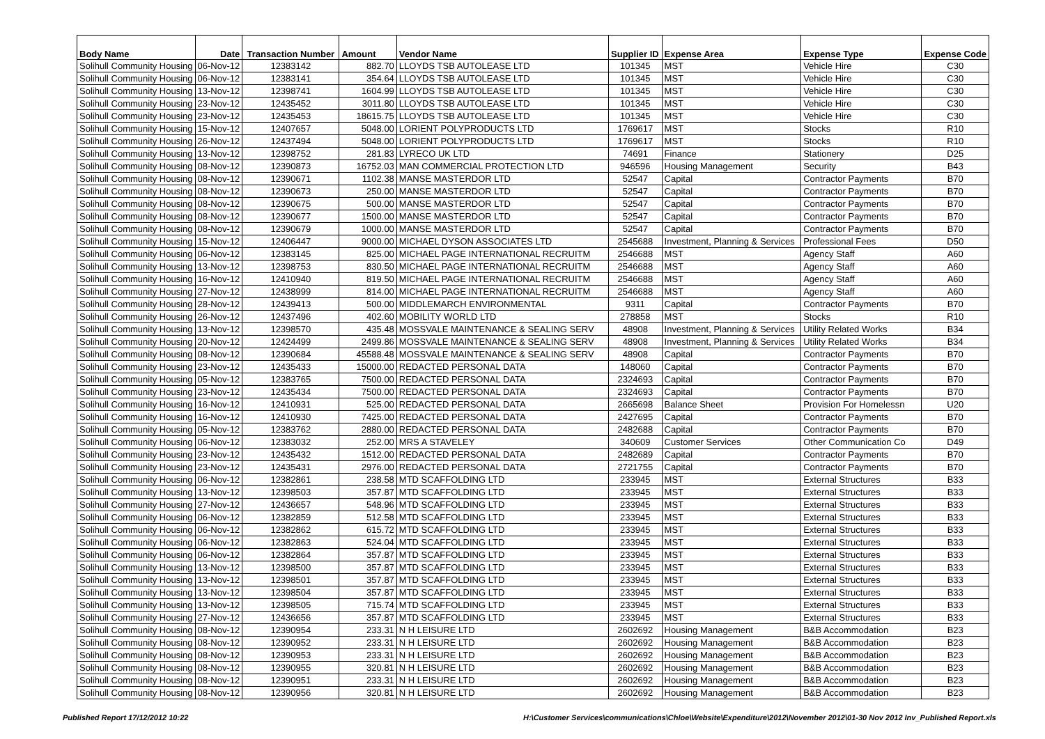| Body Name | Date | Transaction Number | Amount | Vendor Name | Supplier ID | Expense Area | Expense Type | Expense Code |
| --- | --- | --- | --- | --- | --- | --- | --- | --- |
| Solihull Community Housing | 06-Nov-12 | 12383142 | 882.70 | LLOYDS TSB AUTOLEASE LTD | 101345 | MST | Vehicle Hire | C30 |
| Solihull Community Housing | 06-Nov-12 | 12383141 | 354.64 | LLOYDS TSB AUTOLEASE LTD | 101345 | MST | Vehicle Hire | C30 |
| Solihull Community Housing | 13-Nov-12 | 12398741 | 1604.99 | LLOYDS TSB AUTOLEASE LTD | 101345 | MST | Vehicle Hire | C30 |
| Solihull Community Housing | 23-Nov-12 | 12435452 | 3011.80 | LLOYDS TSB AUTOLEASE LTD | 101345 | MST | Vehicle Hire | C30 |
| Solihull Community Housing | 23-Nov-12 | 12435453 | 18615.75 | LLOYDS TSB AUTOLEASE LTD | 101345 | MST | Vehicle Hire | C30 |
| Solihull Community Housing | 15-Nov-12 | 12407657 | 5048.00 | LORIENT POLYPRODUCTS LTD | 1769617 | MST | Stocks | R10 |
| Solihull Community Housing | 26-Nov-12 | 12437494 | 5048.00 | LORIENT POLYPRODUCTS LTD | 1769617 | MST | Stocks | R10 |
| Solihull Community Housing | 13-Nov-12 | 12398752 | 281.83 | LYRECO UK LTD | 74691 | Finance | Stationery | D25 |
| Solihull Community Housing | 08-Nov-12 | 12390873 | 16752.03 | MAN COMMERCIAL PROTECTION LTD | 946596 | Housing Management | Security | B43 |
| Solihull Community Housing | 08-Nov-12 | 12390671 | 1102.38 | MANSE MASTERDOR LTD | 52547 | Capital | Contractor Payments | B70 |
| Solihull Community Housing | 08-Nov-12 | 12390673 | 250.00 | MANSE MASTERDOR LTD | 52547 | Capital | Contractor Payments | B70 |
| Solihull Community Housing | 08-Nov-12 | 12390675 | 500.00 | MANSE MASTERDOR LTD | 52547 | Capital | Contractor Payments | B70 |
| Solihull Community Housing | 08-Nov-12 | 12390677 | 1500.00 | MANSE MASTERDOR LTD | 52547 | Capital | Contractor Payments | B70 |
| Solihull Community Housing | 08-Nov-12 | 12390679 | 1000.00 | MANSE MASTERDOR LTD | 52547 | Capital | Contractor Payments | B70 |
| Solihull Community Housing | 15-Nov-12 | 12406447 | 9000.00 | MICHAEL DYSON ASSOCIATES LTD | 2545688 | Investment, Planning & Services | Professional Fees | D50 |
| Solihull Community Housing | 06-Nov-12 | 12383145 | 825.00 | MICHAEL PAGE INTERNATIONAL RECRUITM | 2546688 | MST | Agency Staff | A60 |
| Solihull Community Housing | 13-Nov-12 | 12398753 | 830.50 | MICHAEL PAGE INTERNATIONAL RECRUITM | 2546688 | MST | Agency Staff | A60 |
| Solihull Community Housing | 16-Nov-12 | 12410940 | 819.50 | MICHAEL PAGE INTERNATIONAL RECRUITM | 2546688 | MST | Agency Staff | A60 |
| Solihull Community Housing | 27-Nov-12 | 12438999 | 814.00 | MICHAEL PAGE INTERNATIONAL RECRUITM | 2546688 | MST | Agency Staff | A60 |
| Solihull Community Housing | 28-Nov-12 | 12439413 | 500.00 | MIDDLEMARCH ENVIRONMENTAL | 9311 | Capital | Contractor Payments | B70 |
| Solihull Community Housing | 26-Nov-12 | 12437496 | 402.60 | MOBILITY WORLD LTD | 278858 | MST | Stocks | R10 |
| Solihull Community Housing | 13-Nov-12 | 12398570 | 435.48 | MOSSVALE MAINTENANCE & SEALING SERV | 48908 | Investment, Planning & Services | Utility Related Works | B34 |
| Solihull Community Housing | 20-Nov-12 | 12424499 | 2499.86 | MOSSVALE MAINTENANCE & SEALING SERV | 48908 | Investment, Planning & Services | Utility Related Works | B34 |
| Solihull Community Housing | 08-Nov-12 | 12390684 | 45588.48 | MOSSVALE MAINTENANCE & SEALING SERV | 48908 | Capital | Contractor Payments | B70 |
| Solihull Community Housing | 23-Nov-12 | 12435433 | 15000.00 | REDACTED PERSONAL DATA | 148060 | Capital | Contractor Payments | B70 |
| Solihull Community Housing | 05-Nov-12 | 12383765 | 7500.00 | REDACTED PERSONAL DATA | 2324693 | Capital | Contractor Payments | B70 |
| Solihull Community Housing | 23-Nov-12 | 12435434 | 7500.00 | REDACTED PERSONAL DATA | 2324693 | Capital | Contractor Payments | B70 |
| Solihull Community Housing | 16-Nov-12 | 12410931 | 525.00 | REDACTED PERSONAL DATA | 2665698 | Balance Sheet | Provision For Homelessn | U20 |
| Solihull Community Housing | 16-Nov-12 | 12410930 | 7425.00 | REDACTED PERSONAL DATA | 2427695 | Capital | Contractor Payments | B70 |
| Solihull Community Housing | 05-Nov-12 | 12383762 | 2880.00 | REDACTED PERSONAL DATA | 2482688 | Capital | Contractor Payments | B70 |
| Solihull Community Housing | 06-Nov-12 | 12383032 | 252.00 | MRS A STAVELEY | 340609 | Customer Services | Other Communication Co | D49 |
| Solihull Community Housing | 23-Nov-12 | 12435432 | 1512.00 | REDACTED PERSONAL DATA | 2482689 | Capital | Contractor Payments | B70 |
| Solihull Community Housing | 23-Nov-12 | 12435431 | 2976.00 | REDACTED PERSONAL DATA | 2721755 | Capital | Contractor Payments | B70 |
| Solihull Community Housing | 06-Nov-12 | 12382861 | 238.58 | MTD SCAFFOLDING LTD | 233945 | MST | External Structures | B33 |
| Solihull Community Housing | 13-Nov-12 | 12398503 | 357.87 | MTD SCAFFOLDING LTD | 233945 | MST | External Structures | B33 |
| Solihull Community Housing | 27-Nov-12 | 12436657 | 548.96 | MTD SCAFFOLDING LTD | 233945 | MST | External Structures | B33 |
| Solihull Community Housing | 06-Nov-12 | 12382859 | 512.58 | MTD SCAFFOLDING LTD | 233945 | MST | External Structures | B33 |
| Solihull Community Housing | 06-Nov-12 | 12382862 | 615.72 | MTD SCAFFOLDING LTD | 233945 | MST | External Structures | B33 |
| Solihull Community Housing | 06-Nov-12 | 12382863 | 524.04 | MTD SCAFFOLDING LTD | 233945 | MST | External Structures | B33 |
| Solihull Community Housing | 06-Nov-12 | 12382864 | 357.87 | MTD SCAFFOLDING LTD | 233945 | MST | External Structures | B33 |
| Solihull Community Housing | 13-Nov-12 | 12398500 | 357.87 | MTD SCAFFOLDING LTD | 233945 | MST | External Structures | B33 |
| Solihull Community Housing | 13-Nov-12 | 12398501 | 357.87 | MTD SCAFFOLDING LTD | 233945 | MST | External Structures | B33 |
| Solihull Community Housing | 13-Nov-12 | 12398504 | 357.87 | MTD SCAFFOLDING LTD | 233945 | MST | External Structures | B33 |
| Solihull Community Housing | 13-Nov-12 | 12398505 | 715.74 | MTD SCAFFOLDING LTD | 233945 | MST | External Structures | B33 |
| Solihull Community Housing | 27-Nov-12 | 12436656 | 357.87 | MTD SCAFFOLDING LTD | 233945 | MST | External Structures | B33 |
| Solihull Community Housing | 08-Nov-12 | 12390954 | 233.31 | N H LEISURE LTD | 2602692 | Housing Management | B&B Accommodation | B23 |
| Solihull Community Housing | 08-Nov-12 | 12390952 | 233.31 | N H LEISURE LTD | 2602692 | Housing Management | B&B Accommodation | B23 |
| Solihull Community Housing | 08-Nov-12 | 12390953 | 233.31 | N H LEISURE LTD | 2602692 | Housing Management | B&B Accommodation | B23 |
| Solihull Community Housing | 08-Nov-12 | 12390955 | 320.81 | N H LEISURE LTD | 2602692 | Housing Management | B&B Accommodation | B23 |
| Solihull Community Housing | 08-Nov-12 | 12390951 | 233.31 | N H LEISURE LTD | 2602692 | Housing Management | B&B Accommodation | B23 |
| Solihull Community Housing | 08-Nov-12 | 12390956 | 320.81 | N H LEISURE LTD | 2602692 | Housing Management | B&B Accommodation | B23 |
Published Report 17/12/2012 10:22 H:\Customer Services\communications\Chloe\Website\Expenditure\2012\November 2012\01-30 Nov 2012 Inv_Published Report.xls